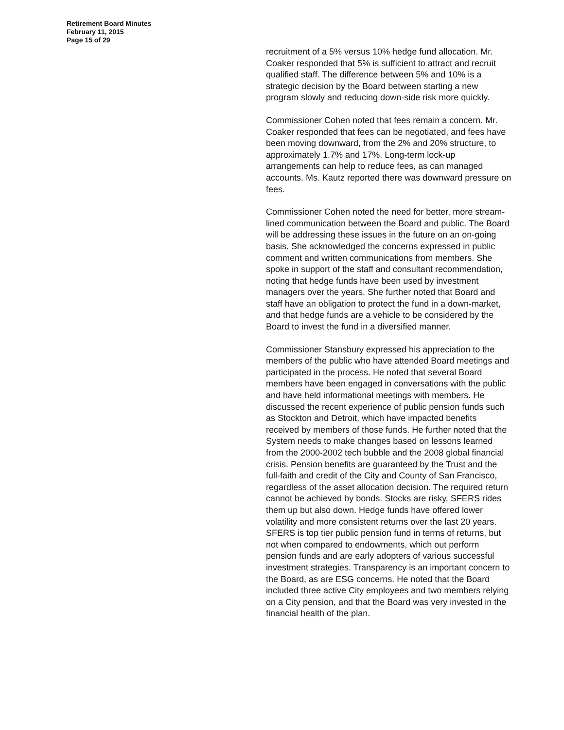Retirement Board Minutes
February 11, 2015
Page 15 of 29
recruitment of a 5% versus 10% hedge fund allocation. Mr. Coaker responded that 5% is sufficient to attract and recruit qualified staff. The difference between 5% and 10% is a strategic decision by the Board between starting a new program slowly and reducing down-side risk more quickly.
Commissioner Cohen noted that fees remain a concern. Mr. Coaker responded that fees can be negotiated, and fees have been moving downward, from the 2% and 20% structure, to approximately 1.7% and 17%. Long-term lock-up arrangements can help to reduce fees, as can managed accounts. Ms. Kautz reported there was downward pressure on fees.
Commissioner Cohen noted the need for better, more stream-lined communication between the Board and public. The Board will be addressing these issues in the future on an on-going basis. She acknowledged the concerns expressed in public comment and written communications from members. She spoke in support of the staff and consultant recommendation, noting that hedge funds have been used by investment managers over the years. She further noted that Board and staff have an obligation to protect the fund in a down-market, and that hedge funds are a vehicle to be considered by the Board to invest the fund in a diversified manner.
Commissioner Stansbury expressed his appreciation to the members of the public who have attended Board meetings and participated in the process. He noted that several Board members have been engaged in conversations with the public and have held informational meetings with members. He discussed the recent experience of public pension funds such as Stockton and Detroit, which have impacted benefits received by members of those funds. He further noted that the System needs to make changes based on lessons learned from the 2000-2002 tech bubble and the 2008 global financial crisis. Pension benefits are guaranteed by the Trust and the full-faith and credit of the City and County of San Francisco, regardless of the asset allocation decision. The required return cannot be achieved by bonds. Stocks are risky, SFERS rides them up but also down. Hedge funds have offered lower volatility and more consistent returns over the last 20 years. SFERS is top tier public pension fund in terms of returns, but not when compared to endowments, which out perform pension funds and are early adopters of various successful investment strategies. Transparency is an important concern to the Board, as are ESG concerns. He noted that the Board included three active City employees and two members relying on a City pension, and that the Board was very invested in the financial health of the plan.